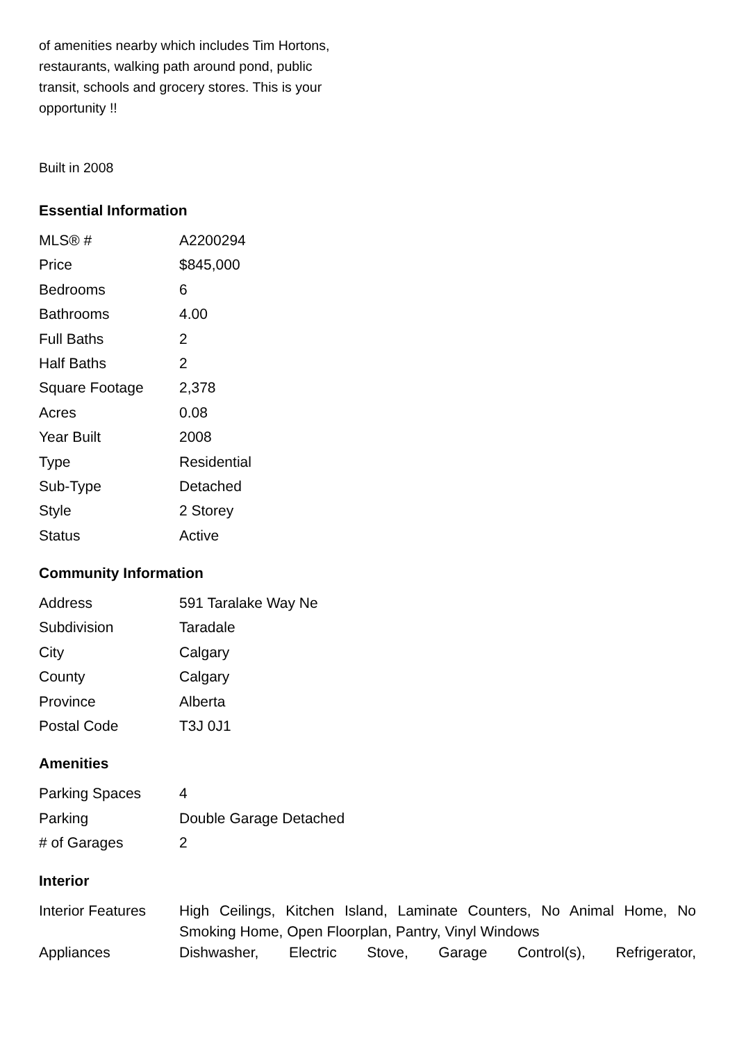of amenities nearby which includes Tim Hortons, restaurants, walking path around pond, public transit, schools and grocery stores. This is your opportunity !!
Built in 2008
Essential Information
| MLS® # | A2200294 |
| Price | $845,000 |
| Bedrooms | 6 |
| Bathrooms | 4.00 |
| Full Baths | 2 |
| Half Baths | 2 |
| Square Footage | 2,378 |
| Acres | 0.08 |
| Year Built | 2008 |
| Type | Residential |
| Sub-Type | Detached |
| Style | 2 Storey |
| Status | Active |
Community Information
| Address | 591 Taralake Way Ne |
| Subdivision | Taradale |
| City | Calgary |
| County | Calgary |
| Province | Alberta |
| Postal Code | T3J 0J1 |
Amenities
| Parking Spaces | 4 |
| Parking | Double Garage Detached |
| # of Garages | 2 |
Interior
| Interior Features | High Ceilings, Kitchen Island, Laminate Counters, No Animal Home, No Smoking Home, Open Floorplan, Pantry, Vinyl Windows |
| Appliances | Dishwasher, Electric Stove, Garage Control(s), Refrigerator, |